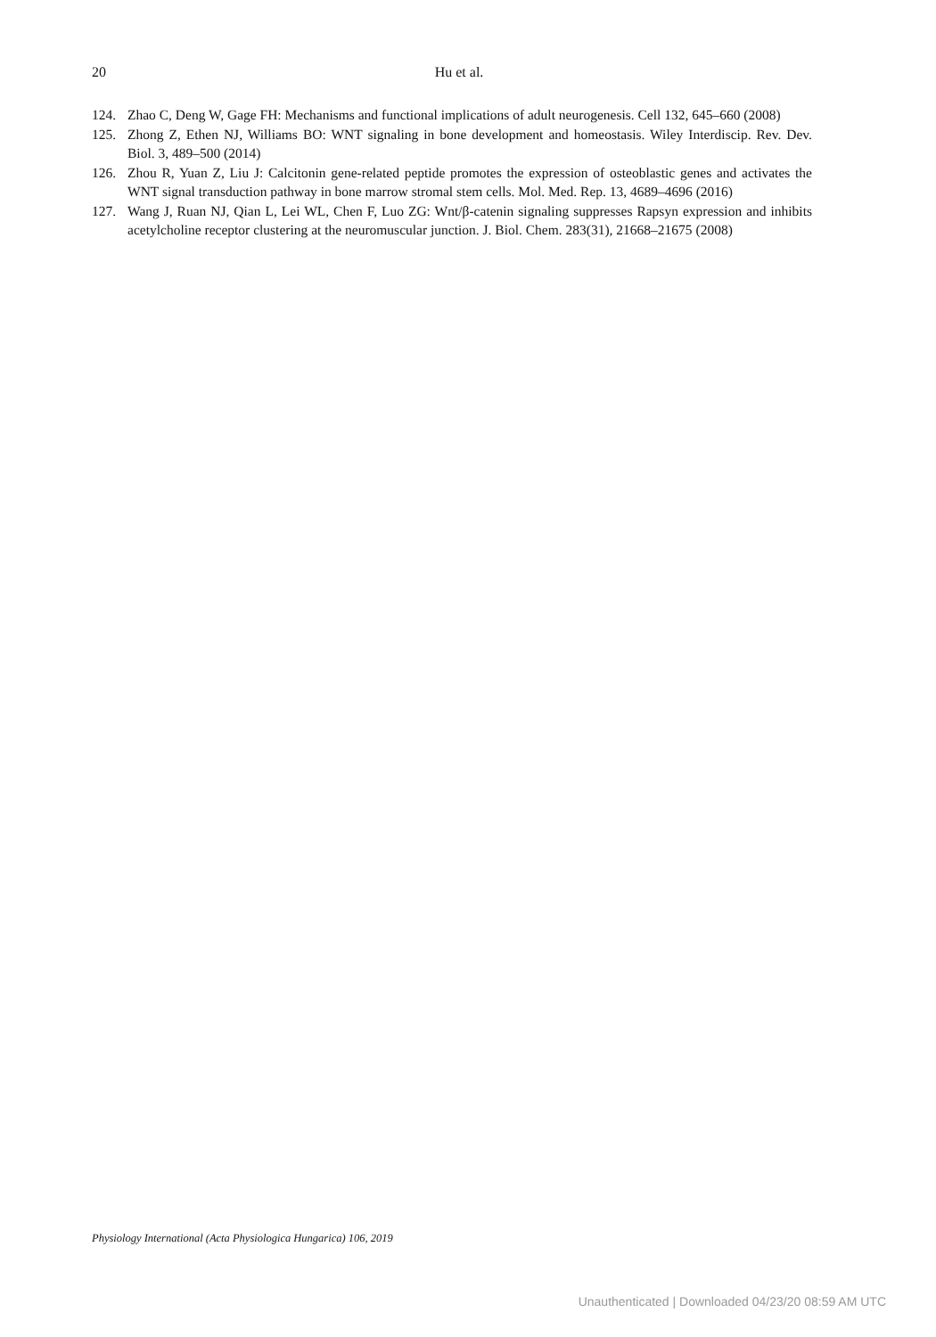20
Hu et al.
124. Zhao C, Deng W, Gage FH: Mechanisms and functional implications of adult neurogenesis. Cell 132, 645–660 (2008)
125. Zhong Z, Ethen NJ, Williams BO: WNT signaling in bone development and homeostasis. Wiley Interdiscip. Rev. Dev. Biol. 3, 489–500 (2014)
126. Zhou R, Yuan Z, Liu J: Calcitonin gene-related peptide promotes the expression of osteoblastic genes and activates the WNT signal transduction pathway in bone marrow stromal stem cells. Mol. Med. Rep. 13, 4689–4696 (2016)
127. Wang J, Ruan NJ, Qian L, Lei WL, Chen F, Luo ZG: Wnt/β-catenin signaling suppresses Rapsyn expression and inhibits acetylcholine receptor clustering at the neuromuscular junction. J. Biol. Chem. 283(31), 21668–21675 (2008)
Physiology International (Acta Physiologica Hungarica) 106, 2019
Unauthenticated | Downloaded 04/23/20 08:59 AM UTC